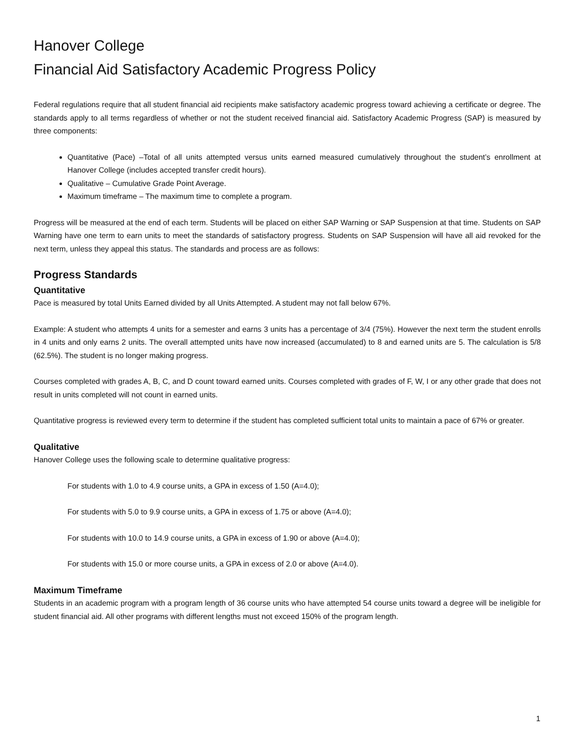Hanover College
Financial Aid Satisfactory Academic Progress Policy
Federal regulations require that all student financial aid recipients make satisfactory academic progress toward achieving a certificate or degree. The standards apply to all terms regardless of whether or not the student received financial aid. Satisfactory Academic Progress (SAP) is measured by three components:
Quantitative (Pace) –Total of all units attempted versus units earned measured cumulatively throughout the student’s enrollment at Hanover College (includes accepted transfer credit hours).
Qualitative – Cumulative Grade Point Average.
Maximum timeframe – The maximum time to complete a program.
Progress will be measured at the end of each term. Students will be placed on either SAP Warning or SAP Suspension at that time. Students on SAP Warning have one term to earn units to meet the standards of satisfactory progress. Students on SAP Suspension will have all aid revoked for the next term, unless they appeal this status. The standards and process are as follows:
Progress Standards
Quantitative
Pace is measured by total Units Earned divided by all Units Attempted. A student may not fall below 67%.
Example: A student who attempts 4 units for a semester and earns 3 units has a percentage of 3/4 (75%). However the next term the student enrolls in 4 units and only earns 2 units. The overall attempted units have now increased (accumulated) to 8 and earned units are 5. The calculation is 5/8 (62.5%). The student is no longer making progress.
Courses completed with grades A, B, C, and D count toward earned units. Courses completed with grades of F, W, I or any other grade that does not result in units completed will not count in earned units.
Quantitative progress is reviewed every term to determine if the student has completed sufficient total units to maintain a pace of 67% or greater.
Qualitative
Hanover College uses the following scale to determine qualitative progress:
For students with 1.0 to 4.9 course units, a GPA in excess of 1.50 (A=4.0);
For students with 5.0 to 9.9 course units, a GPA in excess of 1.75 or above (A=4.0);
For students with 10.0 to 14.9 course units, a GPA in excess of 1.90 or above (A=4.0);
For students with 15.0 or more course units, a GPA in excess of 2.0 or above (A=4.0).
Maximum Timeframe
Students in an academic program with a program length of 36 course units who have attempted 54 course units toward a degree will be ineligible for student financial aid. All other programs with different lengths must not exceed 150% of the program length.
1